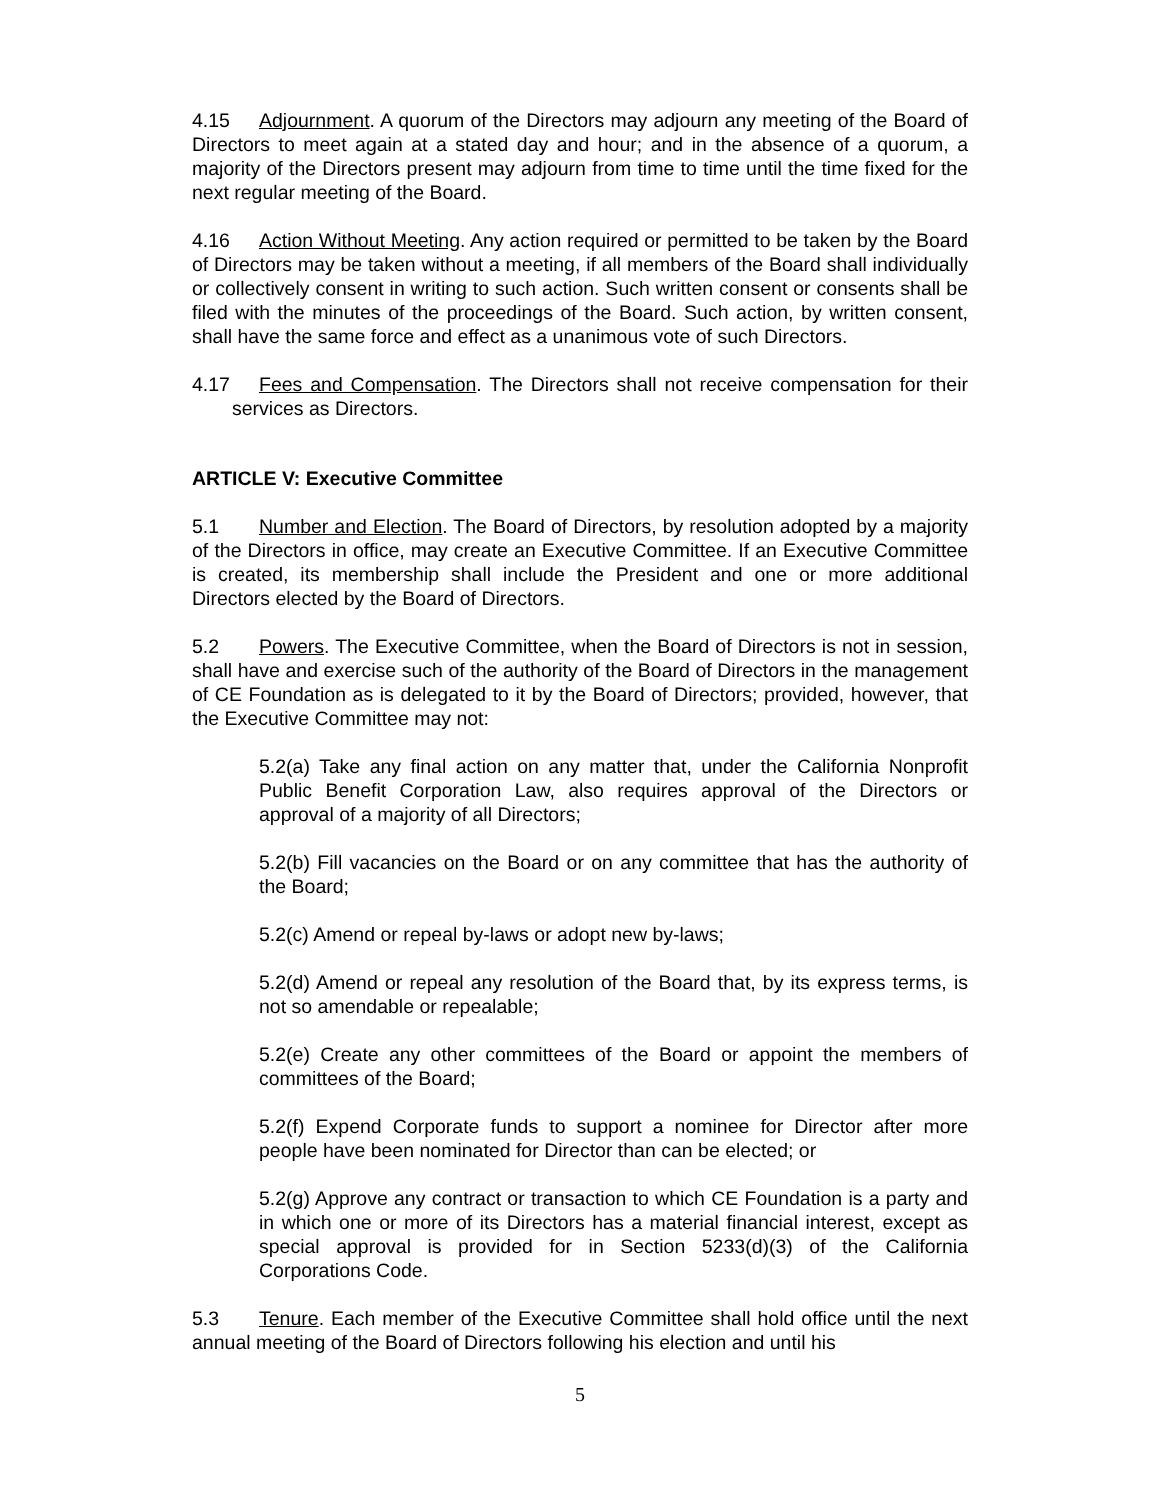4.15 Adjournment. A quorum of the Directors may adjourn any meeting of the Board of Directors to meet again at a stated day and hour; and in the absence of a quorum, a majority of the Directors present may adjourn from time to time until the time fixed for the next regular meeting of the Board.
4.16 Action Without Meeting. Any action required or permitted to be taken by the Board of Directors may be taken without a meeting, if all members of the Board shall individually or collectively consent in writing to such action. Such written consent or consents shall be filed with the minutes of the proceedings of the Board. Such action, by written consent, shall have the same force and effect as a unanimous vote of such Directors.
4.17 Fees and Compensation. The Directors shall not receive compensation for their services as Directors.
ARTICLE V: Executive Committee
5.1 Number and Election. The Board of Directors, by resolution adopted by a majority of the Directors in office, may create an Executive Committee. If an Executive Committee is created, its membership shall include the President and one or more additional Directors elected by the Board of Directors.
5.2 Powers. The Executive Committee, when the Board of Directors is not in session, shall have and exercise such of the authority of the Board of Directors in the management of CE Foundation as is delegated to it by the Board of Directors; provided, however, that the Executive Committee may not:
5.2(a) Take any final action on any matter that, under the California Nonprofit Public Benefit Corporation Law, also requires approval of the Directors or approval of a majority of all Directors;
5.2(b) Fill vacancies on the Board or on any committee that has the authority of the Board;
5.2(c) Amend or repeal by-laws or adopt new by-laws;
5.2(d) Amend or repeal any resolution of the Board that, by its express terms, is not so amendable or repealable;
5.2(e) Create any other committees of the Board or appoint the members of committees of the Board;
5.2(f) Expend Corporate funds to support a nominee for Director after more people have been nominated for Director than can be elected; or
5.2(g) Approve any contract or transaction to which CE Foundation is a party and in which one or more of its Directors has a material financial interest, except as special approval is provided for in Section 5233(d)(3) of the California Corporations Code.
5.3 Tenure. Each member of the Executive Committee shall hold office until the next annual meeting of the Board of Directors following his election and until his
5